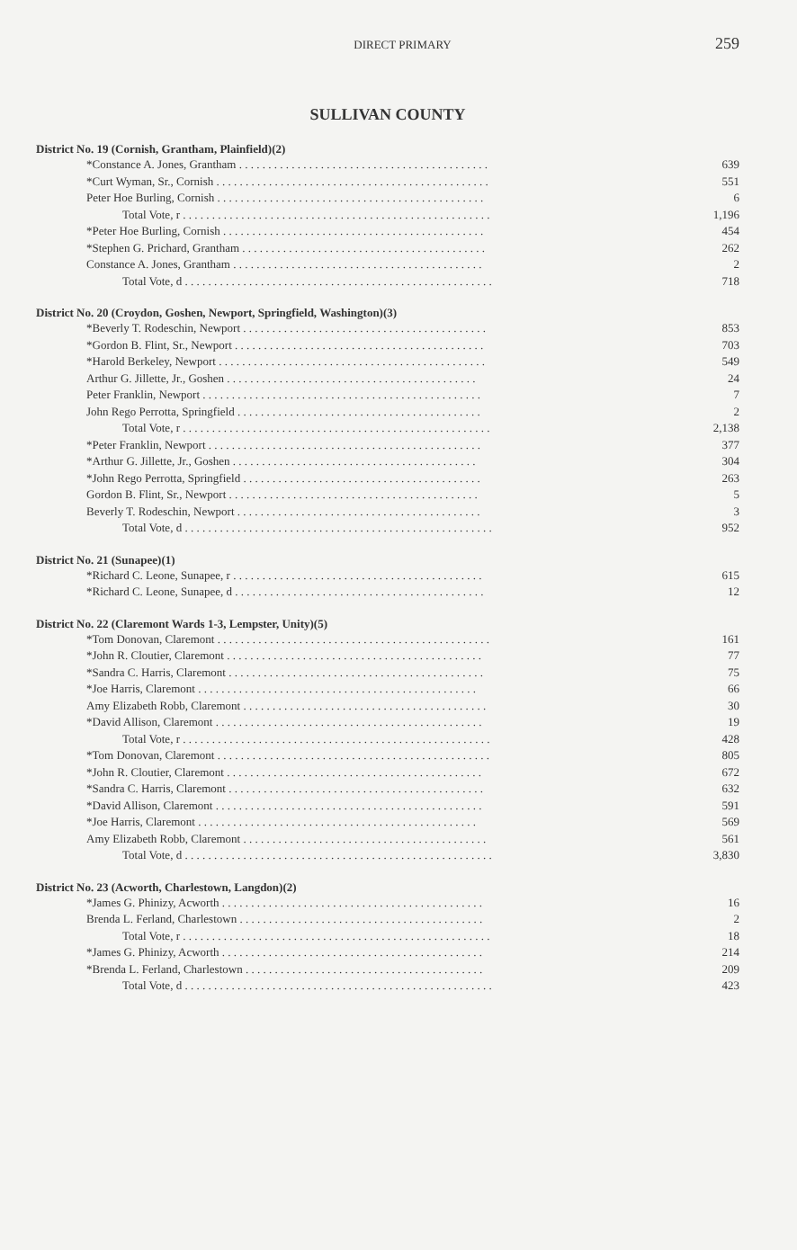DIRECT PRIMARY 259
SULLIVAN COUNTY
District No. 19 (Cornish, Grantham, Plainfield)(2)
| *Constance A. Jones, Grantham . . . . . . . . . . . . . . . . . . . . . . . . . . . . . . . . . . . . . . . . . . . | 639 |
| *Curt Wyman, Sr., Cornish . . . . . . . . . . . . . . . . . . . . . . . . . . . . . . . . . . . . . . . . . . . . . . . | 551 |
| Peter Hoe Burling, Cornish . . . . . . . . . . . . . . . . . . . . . . . . . . . . . . . . . . . . . . . . . . . . . . | 6 |
| Total Vote, r . . . . . . . . . . . . . . . . . . . . . . . . . . . . . . . . . . . . . . . . . . . . . . . . . . . . . | 1,196 |
| *Peter Hoe Burling, Cornish . . . . . . . . . . . . . . . . . . . . . . . . . . . . . . . . . . . . . . . . . . . . . | 454 |
| *Stephen G. Prichard, Grantham . . . . . . . . . . . . . . . . . . . . . . . . . . . . . . . . . . . . . . . . . . | 262 |
| Constance A. Jones, Grantham . . . . . . . . . . . . . . . . . . . . . . . . . . . . . . . . . . . . . . . . . . . | 2 |
| Total Vote, d . . . . . . . . . . . . . . . . . . . . . . . . . . . . . . . . . . . . . . . . . . . . . . . . . . . . . | 718 |
District No. 20 (Croydon, Goshen, Newport, Springfield, Washington)(3)
| *Beverly T. Rodeschin, Newport . . . . . . . . . . . . . . . . . . . . . . . . . . . . . . . . . . . . . . . . . . | 853 |
| *Gordon B. Flint, Sr., Newport . . . . . . . . . . . . . . . . . . . . . . . . . . . . . . . . . . . . . . . . . . . | 703 |
| *Harold Berkeley, Newport . . . . . . . . . . . . . . . . . . . . . . . . . . . . . . . . . . . . . . . . . . . . . . | 549 |
| Arthur G. Jillette, Jr., Goshen . . . . . . . . . . . . . . . . . . . . . . . . . . . . . . . . . . . . . . . . . . . | 24 |
| Peter Franklin, Newport . . . . . . . . . . . . . . . . . . . . . . . . . . . . . . . . . . . . . . . . . . . . . . . . | 7 |
| John Rego Perrotta, Springfield . . . . . . . . . . . . . . . . . . . . . . . . . . . . . . . . . . . . . . . . . . | 2 |
| Total Vote, r . . . . . . . . . . . . . . . . . . . . . . . . . . . . . . . . . . . . . . . . . . . . . . . . . . . . . | 2,138 |
| *Peter Franklin, Newport . . . . . . . . . . . . . . . . . . . . . . . . . . . . . . . . . . . . . . . . . . . . . . . | 377 |
| *Arthur G. Jillette, Jr., Goshen . . . . . . . . . . . . . . . . . . . . . . . . . . . . . . . . . . . . . . . . . . | 304 |
| *John Rego Perrotta, Springfield . . . . . . . . . . . . . . . . . . . . . . . . . . . . . . . . . . . . . . . . . | 263 |
| Gordon B. Flint, Sr., Newport . . . . . . . . . . . . . . . . . . . . . . . . . . . . . . . . . . . . . . . . . . . | 5 |
| Beverly T. Rodeschin, Newport . . . . . . . . . . . . . . . . . . . . . . . . . . . . . . . . . . . . . . . . . . | 3 |
| Total Vote, d . . . . . . . . . . . . . . . . . . . . . . . . . . . . . . . . . . . . . . . . . . . . . . . . . . . . . | 952 |
District No. 21 (Sunapee)(1)
| *Richard C. Leone, Sunapee, r . . . . . . . . . . . . . . . . . . . . . . . . . . . . . . . . . . . . . . . . . . . | 615 |
| *Richard C. Leone, Sunapee, d . . . . . . . . . . . . . . . . . . . . . . . . . . . . . . . . . . . . . . . . . . . | 12 |
District No. 22 (Claremont Wards 1-3, Lempster, Unity)(5)
| *Tom Donovan, Claremont . . . . . . . . . . . . . . . . . . . . . . . . . . . . . . . . . . . . . . . . . . . . . . . | 161 |
| *John R. Cloutier, Claremont . . . . . . . . . . . . . . . . . . . . . . . . . . . . . . . . . . . . . . . . . . . . | 77 |
| *Sandra C. Harris, Claremont . . . . . . . . . . . . . . . . . . . . . . . . . . . . . . . . . . . . . . . . . . . . | 75 |
| *Joe Harris, Claremont . . . . . . . . . . . . . . . . . . . . . . . . . . . . . . . . . . . . . . . . . . . . . . . . | 66 |
| Amy Elizabeth Robb, Claremont . . . . . . . . . . . . . . . . . . . . . . . . . . . . . . . . . . . . . . . . . . | 30 |
| *David Allison, Claremont . . . . . . . . . . . . . . . . . . . . . . . . . . . . . . . . . . . . . . . . . . . . . . | 19 |
| Total Vote, r . . . . . . . . . . . . . . . . . . . . . . . . . . . . . . . . . . . . . . . . . . . . . . . . . . . . . | 428 |
| *Tom Donovan, Claremont . . . . . . . . . . . . . . . . . . . . . . . . . . . . . . . . . . . . . . . . . . . . . . . | 805 |
| *John R. Cloutier, Claremont . . . . . . . . . . . . . . . . . . . . . . . . . . . . . . . . . . . . . . . . . . . . | 672 |
| *Sandra C. Harris, Claremont . . . . . . . . . . . . . . . . . . . . . . . . . . . . . . . . . . . . . . . . . . . . | 632 |
| *David Allison, Claremont . . . . . . . . . . . . . . . . . . . . . . . . . . . . . . . . . . . . . . . . . . . . . . | 591 |
| *Joe Harris, Claremont . . . . . . . . . . . . . . . . . . . . . . . . . . . . . . . . . . . . . . . . . . . . . . . . | 569 |
| Amy Elizabeth Robb, Claremont . . . . . . . . . . . . . . . . . . . . . . . . . . . . . . . . . . . . . . . . . . | 561 |
| Total Vote, d . . . . . . . . . . . . . . . . . . . . . . . . . . . . . . . . . . . . . . . . . . . . . . . . . . . . . | 3,830 |
District No. 23 (Acworth, Charlestown, Langdon)(2)
| *James G. Phinizy, Acworth . . . . . . . . . . . . . . . . . . . . . . . . . . . . . . . . . . . . . . . . . . . . . | 16 |
| Brenda L. Ferland, Charlestown . . . . . . . . . . . . . . . . . . . . . . . . . . . . . . . . . . . . . . . . . . | 2 |
| Total Vote, r . . . . . . . . . . . . . . . . . . . . . . . . . . . . . . . . . . . . . . . . . . . . . . . . . . . . . | 18 |
| *James G. Phinizy, Acworth . . . . . . . . . . . . . . . . . . . . . . . . . . . . . . . . . . . . . . . . . . . . . | 214 |
| *Brenda L. Ferland, Charlestown . . . . . . . . . . . . . . . . . . . . . . . . . . . . . . . . . . . . . . . . . | 209 |
| Total Vote, d . . . . . . . . . . . . . . . . . . . . . . . . . . . . . . . . . . . . . . . . . . . . . . . . . . . . . | 423 |